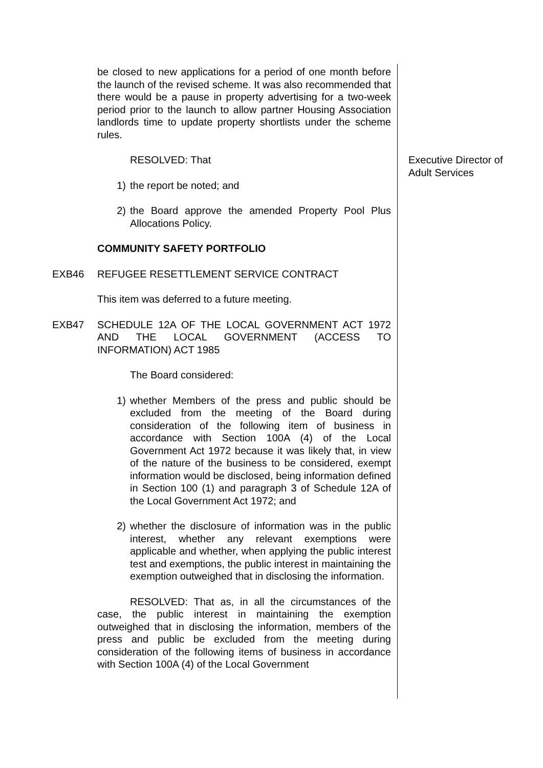be closed to new applications for a period of one month before the launch of the revised scheme. It was also recommended that there would be a pause in property advertising for a two-week period prior to the launch to allow partner Housing Association landlords time to update property shortlists under the scheme rules.
RESOLVED: That
1) the report be noted; and
2) the Board approve the amended Property Pool Plus Allocations Policy.
COMMUNITY SAFETY PORTFOLIO
Executive Director of Adult Services
EXB46 REFUGEE RESETTLEMENT SERVICE CONTRACT
This item was deferred to a future meeting.
EXB47 SCHEDULE 12A OF THE LOCAL GOVERNMENT ACT 1972 AND THE LOCAL GOVERNMENT (ACCESS TO INFORMATION) ACT 1985
The Board considered:
1) whether Members of the press and public should be excluded from the meeting of the Board during consideration of the following item of business in accordance with Section 100A (4) of the Local Government Act 1972 because it was likely that, in view of the nature of the business to be considered, exempt information would be disclosed, being information defined in Section 100 (1) and paragraph 3 of Schedule 12A of the Local Government Act 1972; and
2) whether the disclosure of information was in the public interest, whether any relevant exemptions were applicable and whether, when applying the public interest test and exemptions, the public interest in maintaining the exemption outweighed that in disclosing the information.
RESOLVED: That as, in all the circumstances of the case, the public interest in maintaining the exemption outweighed that in disclosing the information, members of the press and public be excluded from the meeting during consideration of the following items of business in accordance with Section 100A (4) of the Local Government